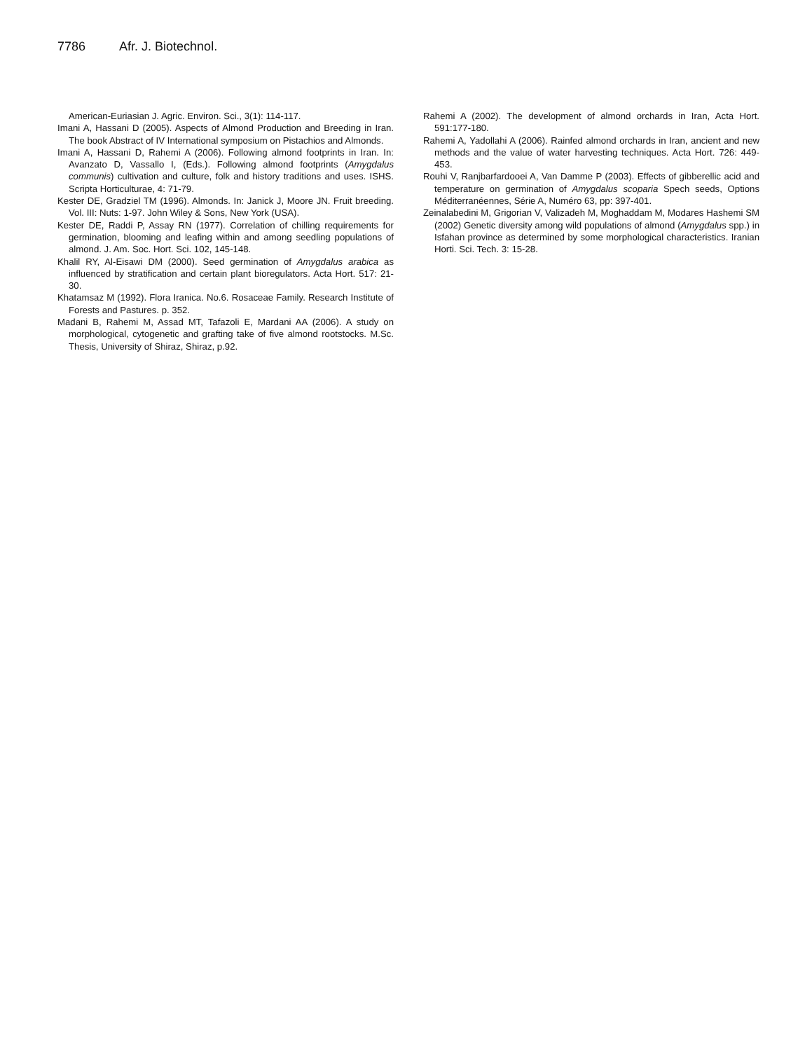7786 Afr. J. Biotechnol.
American-Euriasian J. Agric. Environ. Sci., 3(1): 114-117.
Imani A, Hassani D (2005). Aspects of Almond Production and Breeding in Iran. The book Abstract of IV International symposium on Pistachios and Almonds.
Imani A, Hassani D, Rahemi A (2006). Following almond footprints in Iran. In: Avanzato D, Vassallo I, (Eds.). Following almond footprints (Amygdalus communis) cultivation and culture, folk and history traditions and uses. ISHS. Scripta Horticulturae, 4: 71-79.
Kester DE, Gradziel TM (1996). Almonds. In: Janick J, Moore JN. Fruit breeding. Vol. III: Nuts: 1-97. John Wiley & Sons, New York (USA).
Kester DE, Raddi P, Assay RN (1977). Correlation of chilling requirements for germination, blooming and leafing within and among seedling populations of almond. J. Am. Soc. Hort. Sci. 102, 145-148.
Khalil RY, Al-Eisawi DM (2000). Seed germination of Amygdalus arabica as influenced by stratification and certain plant bioregulators. Acta Hort. 517: 21-30.
Khatamsaz M (1992). Flora Iranica. No.6. Rosaceae Family. Research Institute of Forests and Pastures. p. 352.
Madani B, Rahemi M, Assad MT, Tafazoli E, Mardani AA (2006). A study on morphological, cytogenetic and grafting take of five almond rootstocks. M.Sc. Thesis, University of Shiraz, Shiraz, p.92.
Rahemi A (2002). The development of almond orchards in Iran, Acta Hort. 591:177-180.
Rahemi A, Yadollahi A (2006). Rainfed almond orchards in Iran, ancient and new methods and the value of water harvesting techniques. Acta Hort. 726: 449-453.
Rouhi V, Ranjbarfardooei A, Van Damme P (2003). Effects of gibberellic acid and temperature on germination of Amygdalus scoparia Spech seeds, Options Méditerranéennes, Série A, Numéro 63, pp: 397-401.
Zeinalabedini M, Grigorian V, Valizadeh M, Moghaddam M, Modares Hashemi SM (2002) Genetic diversity among wild populations of almond (Amygdalus spp.) in Isfahan province as determined by some morphological characteristics. Iranian Horti. Sci. Tech. 3: 15-28.